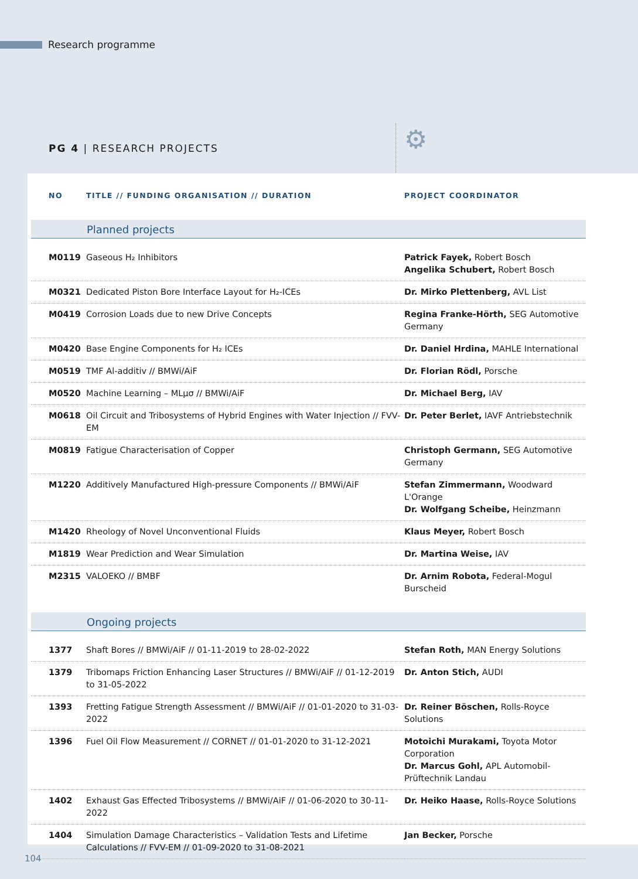Research programme
PG 4 | RESEARCH PROJECTS ⚙
| NO | TITLE // FUNDING ORGANISATION // DURATION | PROJECT COORDINATOR |
| --- | --- | --- |
| Planned projects | | |
| M0119 | Gaseous H₂ Inhibitors | Patrick Fayek, Robert Bosch Angelika Schubert, Robert Bosch |
| M0321 | Dedicated Piston Bore Interface Layout for H₂-ICEs | Dr. Mirko Plettenberg, AVL List |
| M0419 | Corrosion Loads due to new Drive Concepts | Regina Franke-Hörth, SEG Automotive Germany |
| M0420 | Base Engine Components for H₂ ICEs | Dr. Daniel Hrdina, MAHLE International |
| M0519 | TMF Al-additiv // BMWi/AiF | Dr. Florian Rödl, Porsche |
| M0520 | Machine Learning – MLµσ // BMWi/AiF | Dr. Michael Berg, IAV |
| M0618 | Oil Circuit and Tribosystems of Hybrid Engines with Water Injection // FVV-EM | Dr. Peter Berlet, IAVF Antriebstechnik |
| M0819 | Fatigue Characterisation of Copper | Christoph Germann, SEG Automotive Germany |
| M1220 | Additively Manufactured High-pressure Components // BMWi/AiF | Stefan Zimmermann, Woodward L'Orange Dr. Wolfgang Scheibe, Heinzmann |
| M1420 | Rheology of Novel Unconventional Fluids | Klaus Meyer, Robert Bosch |
| M1819 | Wear Prediction and Wear Simulation | Dr. Martina Weise, IAV |
| M2315 | VALOEKO // BMBF | Dr. Arnim Robota, Federal-Mogul Burscheid |
| Ongoing projects | | |
| 1377 | Shaft Bores // BMWi/AiF // 01-11-2019 to 28-02-2022 | Stefan Roth, MAN Energy Solutions |
| 1379 | Tribomaps Friction Enhancing Laser Structures // BMWi/AiF // 01-12-2019 to 31-05-2022 | Dr. Anton Stich, AUDI |
| 1393 | Fretting Fatigue Strength Assessment // BMWi/AiF // 01-01-2020 to 31-03-2022 | Dr. Reiner Böschen, Rolls-Royce Solutions |
| 1396 | Fuel Oil Flow Measurement // CORNET // 01-01-2020 to 31-12-2021 | Motoichi Murakami, Toyota Motor Corporation Dr. Marcus Gohl, APL Automobil-Prüftechnik Landau |
| 1402 | Exhaust Gas Effected Tribosystems // BMWi/AiF // 01-06-2020 to 30-11-2022 | Dr. Heiko Haase, Rolls-Royce Solutions |
| 1404 | Simulation Damage Characteristics – Validation Tests and Lifetime Calculations // FVV-EM // 01-09-2020 to 31-08-2021 | Jan Becker, Porsche |
104